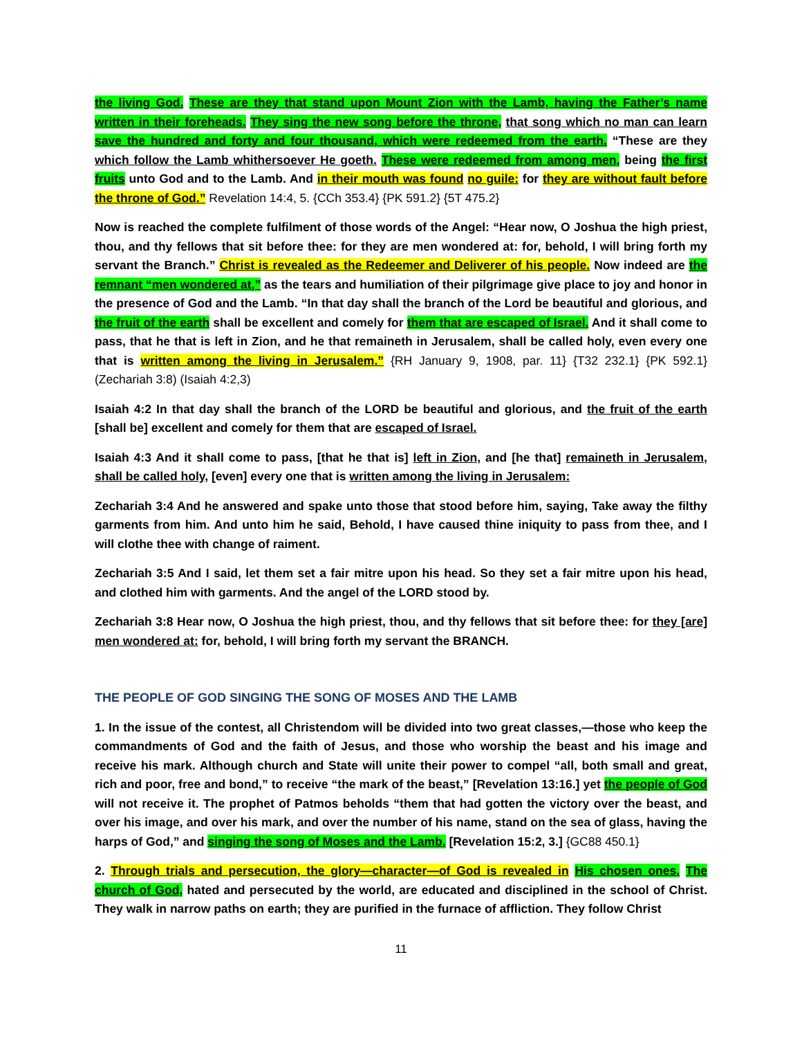the living God. These are they that stand upon Mount Zion with the Lamb, having the Father’s name written in their foreheads. They sing the new song before the throne, that song which no man can learn save the hundred and forty and four thousand, which were redeemed from the earth. “These are they which follow the Lamb whithersoever He goeth. These were redeemed from among men, being the first fruits unto God and to the Lamb. And in their mouth was found no guile: for they are without fault before the throne of God.” Revelation 14:4, 5. {CCh 353.4} {PK 591.2} {5T 475.2}
Now is reached the complete fulfilment of those words of the Angel: “Hear now, O Joshua the high priest, thou, and thy fellows that sit before thee: for they are men wondered at: for, behold, I will bring forth my servant the Branch.” Christ is revealed as the Redeemer and Deliverer of his people. Now indeed are the remnant “men wondered at,” as the tears and humiliation of their pilgrimage give place to joy and honor in the presence of God and the Lamb. “In that day shall the branch of the Lord be beautiful and glorious, and the fruit of the earth shall be excellent and comely for them that are escaped of Israel. And it shall come to pass, that he that is left in Zion, and he that remaineth in Jerusalem, shall be called holy, even every one that is written among the living in Jerusalem.” {RH January 9, 1908, par. 11} {T32 232.1} {PK 592.1} (Zechariah 3:8) (Isaiah 4:2,3)
Isaiah 4:2 In that day shall the branch of the LORD be beautiful and glorious, and the fruit of the earth [shall be] excellent and comely for them that are escaped of Israel.
Isaiah 4:3 And it shall come to pass, [that he that is] left in Zion, and [he that] remaineth in Jerusalem, shall be called holy, [even] every one that is written among the living in Jerusalem:
Zechariah 3:4 And he answered and spake unto those that stood before him, saying, Take away the filthy garments from him. And unto him he said, Behold, I have caused thine iniquity to pass from thee, and I will clothe thee with change of raiment.
Zechariah 3:5 And I said, let them set a fair mitre upon his head. So they set a fair mitre upon his head, and clothed him with garments. And the angel of the LORD stood by.
Zechariah 3:8 Hear now, O Joshua the high priest, thou, and thy fellows that sit before thee: for they [are] men wondered at: for, behold, I will bring forth my servant the BRANCH.
THE PEOPLE OF GOD SINGING THE SONG OF MOSES AND THE LAMB
1. In the issue of the contest, all Christendom will be divided into two great classes,—those who keep the commandments of God and the faith of Jesus, and those who worship the beast and his image and receive his mark. Although church and State will unite their power to compel “all, both small and great, rich and poor, free and bond,” to receive “the mark of the beast,” [Revelation 13:16.] yet the people of God will not receive it. The prophet of Patmos beholds “them that had gotten the victory over the beast, and over his image, and over his mark, and over the number of his name, stand on the sea of glass, having the harps of God,” and singing the song of Moses and the Lamb. [Revelation 15:2, 3.] {GC88 450.1}
2. Through trials and persecution, the glory—character—of God is revealed in His chosen ones. The church of God, hated and persecuted by the world, are educated and disciplined in the school of Christ. They walk in narrow paths on earth; they are purified in the furnace of affliction. They follow Christ
11